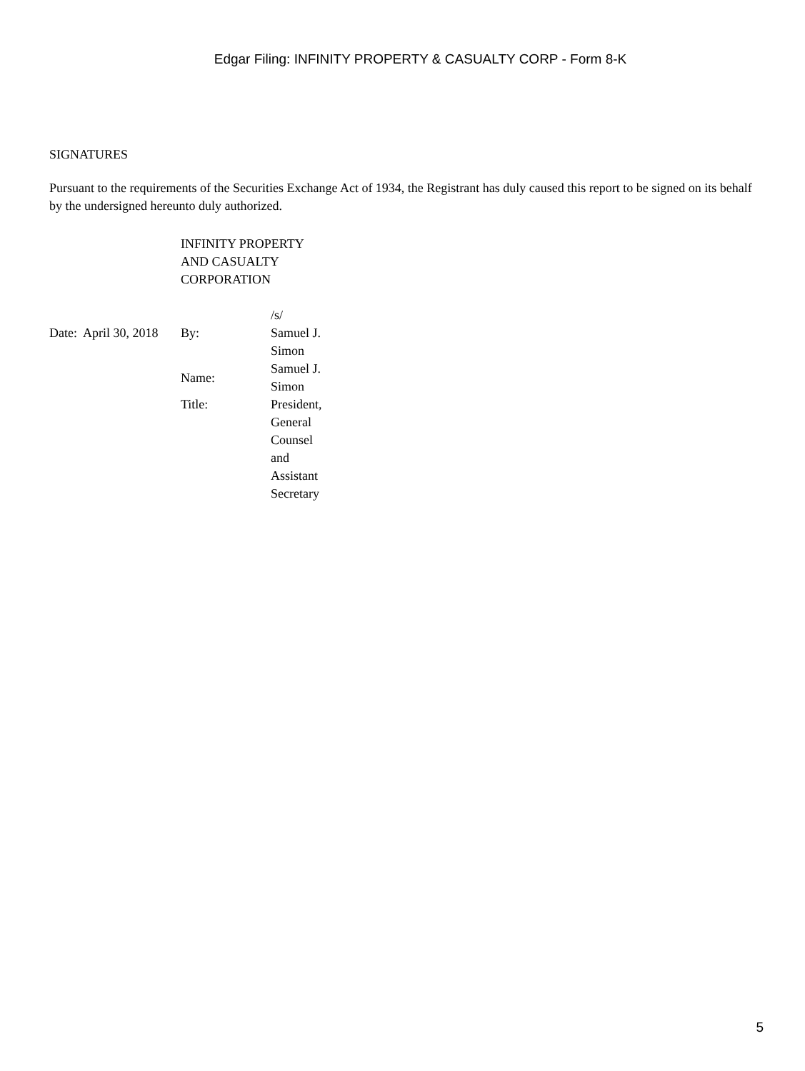Edgar Filing: INFINITY PROPERTY & CASUALTY CORP - Form 8-K
SIGNATURES
Pursuant to the requirements of the Securities Exchange Act of 1934, the Registrant has duly caused this report to be signed on its behalf by the undersigned hereunto duly authorized.
| | | INFINITY PROPERTY AND CASUALTY CORPORATION | |
| Date: | April 30, 2018 | By: | /s/ Samuel J. Simon |
| | | Name: | Samuel J. Simon |
| | | Title: | President, General Counsel and Assistant Secretary |
5